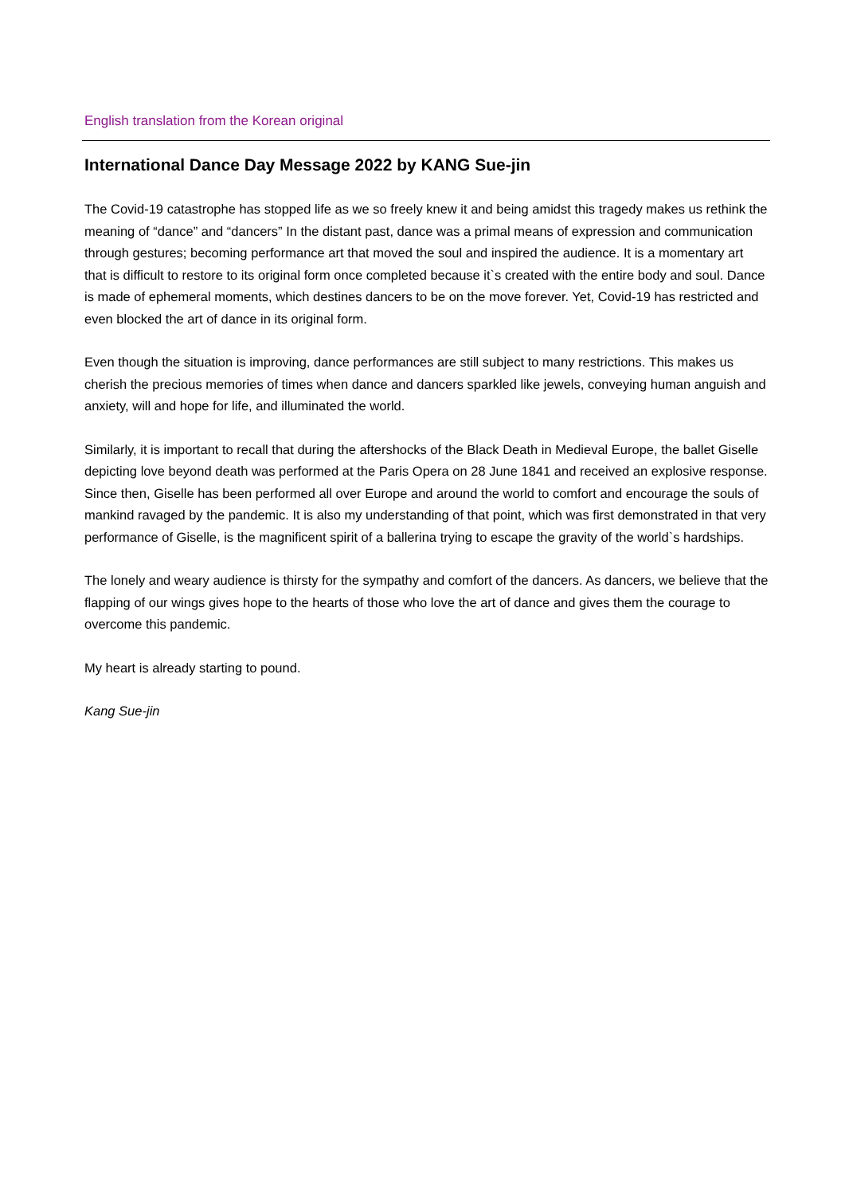English translation from the Korean original
International Dance Day Message 2022 by KANG Sue-jin
The Covid-19 catastrophe has stopped life as we so freely knew it and being amidst this tragedy makes us rethink the meaning of “dance” and “dancers” In the distant past, dance was a primal means of expression and communication through gestures; becoming performance art that moved the soul and inspired the audience. It is a momentary art that is difficult to restore to its original form once completed because it`s created with the entire body and soul. Dance is made of ephemeral moments, which destines dancers to be on the move forever. Yet, Covid-19 has restricted and even blocked the art of dance in its original form.
Even though the situation is improving, dance performances are still subject to many restrictions. This makes us cherish the precious memories of times when dance and dancers sparkled like jewels, conveying human anguish and anxiety, will and hope for life, and illuminated the world.
Similarly, it is important to recall that during the aftershocks of the Black Death in Medieval Europe, the ballet Giselle depicting love beyond death was performed at the Paris Opera on 28 June 1841 and received an explosive response. Since then, Giselle has been performed all over Europe and around the world to comfort and encourage the souls of mankind ravaged by the pandemic. It is also my understanding of that point, which was first demonstrated in that very performance of Giselle, is the magnificent spirit of a ballerina trying to escape the gravity of the world`s hardships.
The lonely and weary audience is thirsty for the sympathy and comfort of the dancers. As dancers, we believe that the flapping of our wings gives hope to the hearts of those who love the art of dance and gives them the courage to overcome this pandemic.
My heart is already starting to pound.
Kang Sue-jin